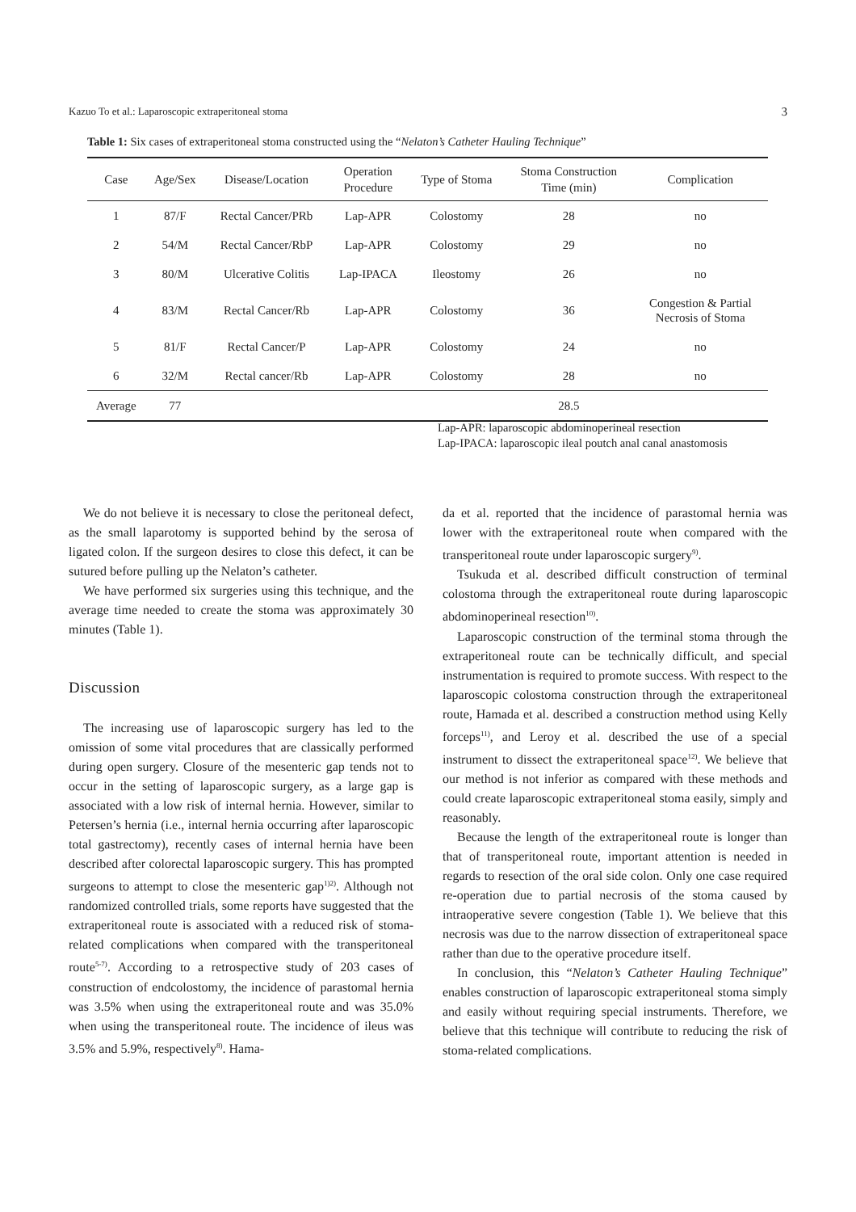Kazuo To et al.: Laparoscopic extraperitoneal stoma 3
Table 1: Six cases of extraperitoneal stoma constructed using the “Nelaton’s Catheter Hauling Technique”
| Case | Age/Sex | Disease/Location | Operation Procedure | Type of Stoma | Stoma Construction Time (min) | Complication |
| --- | --- | --- | --- | --- | --- | --- |
| 1 | 87/F | Rectal Cancer/PRb | Lap-APR | Colostomy | 28 | no |
| 2 | 54/M | Rectal Cancer/RbP | Lap-APR | Colostomy | 29 | no |
| 3 | 80/M | Ulcerative Colitis | Lap-IPACA | Ileostomy | 26 | no |
| 4 | 83/M | Rectal Cancer/Rb | Lap-APR | Colostomy | 36 | Congestion & Partial Necrosis of Stoma |
| 5 | 81/F | Rectal Cancer/P | Lap-APR | Colostomy | 24 | no |
| 6 | 32/M | Rectal cancer/Rb | Lap-APR | Colostomy | 28 | no |
| Average | 77 | | | | 28.5 | |
Lap-APR: laparoscopic abdominoperineal resection
Lap-IPACA: laparoscopic ileal poutch anal canal anastomosis
We do not believe it is necessary to close the peritoneal defect, as the small laparotomy is supported behind by the serosa of ligated colon. If the surgeon desires to close this defect, it can be sutured before pulling up the Nelaton’s catheter.
We have performed six surgeries using this technique, and the average time needed to create the stoma was approximately 30 minutes (Table 1).
Discussion
The increasing use of laparoscopic surgery has led to the omission of some vital procedures that are classically performed during open surgery. Closure of the mesenteric gap tends not to occur in the setting of laparoscopic surgery, as a large gap is associated with a low risk of internal hernia. However, similar to Petersen’s hernia (i.e., internal hernia occurring after laparoscopic total gastrectomy), recently cases of internal hernia have been described after colorectal laparoscopic surgery. This has prompted surgeons to attempt to close the mesenteric gap<sup>1)2)</sup>. Although not randomized controlled trials, some reports have suggested that the extraperitoneal route is associated with a reduced risk of stoma-related complications when compared with the transperitoneal route<sup>5-7)</sup>. According to a retrospective study of 203 cases of construction of endcolostomy, the incidence of parastomal hernia was 3.5% when using the extraperitoneal route and was 35.0% when using the transperitoneal route. The incidence of ileus was 3.5% and 5.9%, respectively<sup>8)</sup>. Hama-
da et al. reported that the incidence of parastomal hernia was lower with the extraperitoneal route when compared with the transperitoneal route under laparoscopic surgery<sup>9)</sup>.
Tsukuda et al. described difficult construction of terminal colostoma through the extraperitoneal route during laparoscopic abdominoperineal resection<sup>10)</sup>.
Laparoscopic construction of the terminal stoma through the extraperitoneal route can be technically difficult, and special instrumentation is required to promote success. With respect to the laparoscopic colostoma construction through the extraperitoneal route, Hamada et al. described a construction method using Kelly forceps<sup>11)</sup>, and Leroy et al. described the use of a special instrument to dissect the extraperitoneal space<sup>12)</sup>. We believe that our method is not inferior as compared with these methods and could create laparoscopic extraperitoneal stoma easily, simply and reasonably.
Because the length of the extraperitoneal route is longer than that of transperitoneal route, important attention is needed in regards to resection of the oral side colon. Only one case required re-operation due to partial necrosis of the stoma caused by intraoperative severe congestion (Table 1). We believe that this necrosis was due to the narrow dissection of extraperitoneal space rather than due to the operative procedure itself.
In conclusion, this “Nelaton’s Catheter Hauling Technique” enables construction of laparoscopic extraperitoneal stoma simply and easily without requiring special instruments. Therefore, we believe that this technique will contribute to reducing the risk of stoma-related complications.